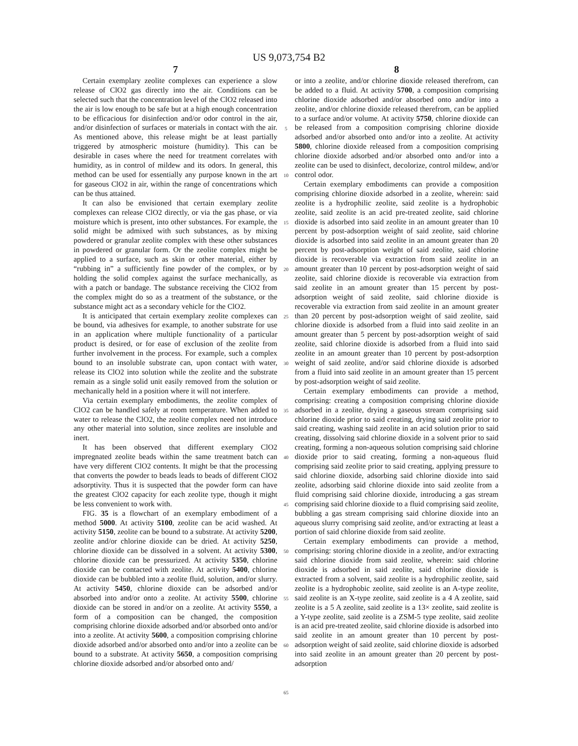US 9,073,754 B2
7
Certain exemplary zeolite complexes can experience a slow release of ClO2 gas directly into the air. Conditions can be selected such that the concentration level of the ClO2 released into the air is low enough to be safe but at a high enough concentration to be efficacious for disinfection and/or odor control in the air, and/or disinfection of surfaces or materials in contact with the air. As mentioned above, this release might be at least partially triggered by atmospheric moisture (humidity). This can be desirable in cases where the need for treatment correlates with humidity, as in control of mildew and its odors. In general, this method can be used for essentially any purpose known in the art for gaseous ClO2 in air, within the range of concentrations which can be thus attained.
It can also be envisioned that certain exemplary zeolite complexes can release ClO2 directly, or via the gas phase, or via moisture which is present, into other substances. For example, the solid might be admixed with such substances, as by mixing powdered or granular zeolite complex with these other substances in powdered or granular form. Or the zeolite complex might be applied to a surface, such as skin or other material, either by “rubbing in” a sufficiently fine powder of the complex, or by holding the solid complex against the surface mechanically, as with a patch or bandage. The substance receiving the ClO2 from the complex might do so as a treatment of the substance, or the substance might act as a secondary vehicle for the ClO2.
It is anticipated that certain exemplary zeolite complexes can be bound, via adhesives for example, to another substrate for use in an application where multiple functionality of a particular product is desired, or for ease of exclusion of the zeolite from further involvement in the process. For example, such a complex bound to an insoluble substrate can, upon contact with water, release its ClO2 into solution while the zeolite and the substrate remain as a single solid unit easily removed from the solution or mechanically held in a position where it will not interfere.
Via certain exemplary embodiments, the zeolite complex of ClO2 can be handled safely at room temperature. When added to water to release the ClO2, the zeolite complex need not introduce any other material into solution, since zeolites are insoluble and inert.
It has been observed that different exemplary ClO2 impregnated zeolite beads within the same treatment batch can have very different ClO2 contents. It might be that the processing that converts the powder to beads leads to beads of different ClO2 adsorptivity. Thus it is suspected that the powder form can have the greatest ClO2 capacity for each zeolite type, though it might be less convenient to work with.
FIG. 35 is a flowchart of an exemplary embodiment of a method 5000. At activity 5100, zeolite can be acid washed. At activity 5150, zeolite can be bound to a substrate. At activity 5200, zeolite and/or chlorine dioxide can be dried. At activity 5250, chlorine dioxide can be dissolved in a solvent. At activity 5300, chlorine dioxide can be pressurized. At activity 5350, chlorine dioxide can be contacted with zeolite. At activity 5400, chlorine dioxide can be bubbled into a zeolite fluid, solution, and/or slurry. At activity 5450, chlorine dioxide can be adsorbed and/or absorbed into and/or onto a zeolite. At activity 5500, chlorine dioxide can be stored in and/or on a zeolite. At activity 5550, a form of a composition can be changed, the composition comprising chlorine dioxide adsorbed and/or absorbed onto and/or into a zeolite. At activity 5600, a composition comprising chlorine dioxide adsorbed and/or absorbed onto and/or into a zeolite can be bound to a substrate. At activity 5650, a composition comprising chlorine dioxide adsorbed and/or absorbed onto and/
5
10
15
20
25
30
35
40
45
50
55
60
65
8
or into a zeolite, and/or chlorine dioxide released therefrom, can be added to a fluid. At activity 5700, a composition comprising chlorine dioxide adsorbed and/or absorbed onto and/or into a zeolite, and/or chlorine dioxide released therefrom, can be applied to a surface and/or volume. At activity 5750, chlorine dioxide can be released from a composition comprising chlorine dioxide adsorbed and/or absorbed onto and/or into a zeolite. At activity 5800, chlorine dioxide released from a composition comprising chlorine dioxide adsorbed and/or absorbed onto and/or into a zeolite can be used to disinfect, decolorize, control mildew, and/or control odor.
Certain exemplary embodiments can provide a composition comprising chlorine dioxide adsorbed in a zeolite, wherein: said zeolite is a hydrophilic zeolite, said zeolite is a hydrophobic zeolite, said zeolite is an acid pre-treated zeolite, said chlorine dioxide is adsorbed into said zeolite in an amount greater than 10 percent by post-adsorption weight of said zeolite, said chlorine dioxide is adsorbed into said zeolite in an amount greater than 20 percent by post-adsorption weight of said zeolite, said chlorine dioxide is recoverable via extraction from said zeolite in an amount greater than 10 percent by post-adsorption weight of said zeolite, said chlorine dioxide is recoverable via extraction from said zeolite in an amount greater than 15 percent by post-adsorption weight of said zeolite, said chlorine dioxide is recoverable via extraction from said zeolite in an amount greater than 20 percent by post-adsorption weight of said zeolite, said chlorine dioxide is adsorbed from a fluid into said zeolite in an amount greater than 5 percent by post-adsorption weight of said zeolite, said chlorine dioxide is adsorbed from a fluid into said zeolite in an amount greater than 10 percent by post-adsorption weight of said zeolite, and/or said chlorine dioxide is adsorbed from a fluid into said zeolite in an amount greater than 15 percent by post-adsorption weight of said zeolite.
Certain exemplary embodiments can provide a method, comprising: creating a composition comprising chlorine dioxide adsorbed in a zeolite, drying a gaseous stream comprising said chlorine dioxide prior to said creating, drying said zeolite prior to said creating, washing said zeolite in an acid solution prior to said creating, dissolving said chlorine dioxide in a solvent prior to said creating, forming a non-aqueous solution comprising said chlorine dioxide prior to said creating, forming a non-aqueous fluid comprising said zeolite prior to said creating, applying pressure to said chlorine dioxide, adsorbing said chlorine dioxide into said zeolite, adsorbing said chlorine dioxide into said zeolite from a fluid comprising said chlorine dioxide, introducing a gas stream comprising said chlorine dioxide to a fluid comprising said zeolite, bubbling a gas stream comprising said chlorine dioxide into an aqueous slurry comprising said zeolite, and/or extracting at least a portion of said chlorine dioxide from said zeolite.
Certain exemplary embodiments can provide a method, comprising: storing chlorine dioxide in a zeolite, and/or extracting said chlorine dioxide from said zeolite, wherein: said chlorine dioxide is adsorbed in said zeolite, said chlorine dioxide is extracted from a solvent, said zeolite is a hydrophilic zeolite, said zeolite is a hydrophobic zeolite, said zeolite is an A-type zeolite, said zeolite is an X-type zeolite, said zeolite is a 4 A zeolite, said zeolite is a 5 A zeolite, said zeolite is a 13× zeolite, said zeolite is a Y-type zeolite, said zeolite is a ZSM-5 type zeolite, said zeolite is an acid pre-treated zeolite, said chlorine dioxide is adsorbed into said zeolite in an amount greater than 10 percent by post-adsorption weight of said zeolite, said chlorine dioxide is adsorbed into said zeolite in an amount greater than 20 percent by post-adsorption